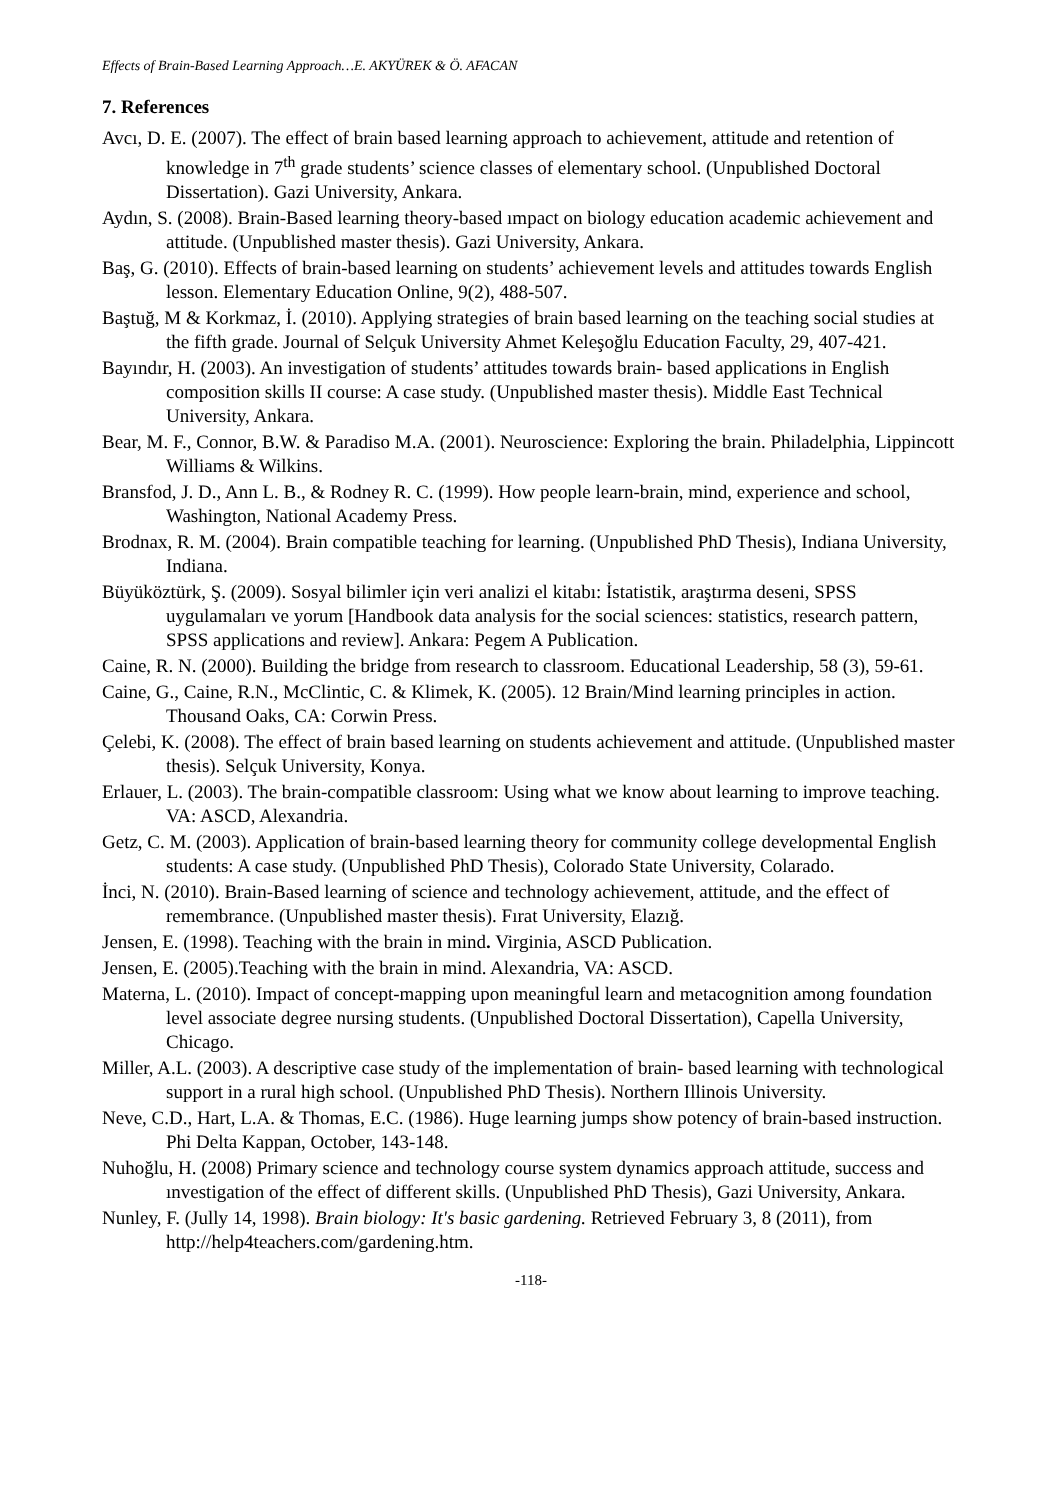Effects of Brain-Based Learning Approach…E. AKYÜREK & Ö. AFACAN
7. References
Avcı, D. E. (2007). The effect of brain based learning approach to achievement, attitude and retention of knowledge in 7<sup>th</sup> grade students’ science classes of elementary school. (Unpublished Doctoral Dissertation). Gazi University, Ankara.
Aydın, S. (2008). Brain-Based learning theory-based ımpact on biology education academic achievement and attitude. (Unpublished master thesis). Gazi University, Ankara.
Baş, G. (2010). Effects of brain-based learning on students’ achievement levels and attitudes towards English lesson. Elementary Education Online, 9(2), 488-507.
Baştuğ, M & Korkmaz, İ. (2010). Applying strategies of brain based learning on the teaching social studies at the fifth grade. Journal of Selçuk University Ahmet Keleşoğlu Education Faculty, 29, 407-421.
Bayındır, H. (2003). An investigation of students’ attitudes towards brain- based applications in English composition skills II course: A case study. (Unpublished master thesis). Middle East Technical University, Ankara.
Bear, M. F., Connor, B.W. & Paradiso M.A. (2001). Neuroscience: Exploring the brain. Philadelphia, Lippincott Williams & Wilkins.
Bransfod, J. D., Ann L. B., & Rodney R. C. (1999). How people learn-brain, mind, experience and school, Washington, National Academy Press.
Brodnax, R. M. (2004). Brain compatible teaching for learning. (Unpublished PhD Thesis), Indiana University, Indiana.
Büyüköztürk, Ş. (2009). Sosyal bilimler için veri analizi el kitabı: İstatistik, araştırma deseni, SPSS uygulamaları ve yorum [Handbook data analysis for the social sciences: statistics, research pattern, SPSS applications and review]. Ankara: Pegem A Publication.
Caine, R. N. (2000). Building the bridge from research to classroom. Educational Leadership, 58 (3), 59-61.
Caine, G., Caine, R.N., McClintic, C. & Klimek, K. (2005). 12 Brain/Mind learning principles in action. Thousand Oaks, CA: Corwin Press.
Çelebi, K. (2008). The effect of brain based learning on students achievement and attitude. (Unpublished master thesis). Selçuk University, Konya.
Erlauer, L. (2003). The brain-compatible classroom: Using what we know about learning to improve teaching. VA: ASCD, Alexandria.
Getz, C. M. (2003). Application of brain-based learning theory for community college developmental English students: A case study. (Unpublished PhD Thesis), Colorado State University, Colarado.
İnci, N. (2010). Brain-Based learning of science and technology achievement, attitude, and the effect of remembrance. (Unpublished master thesis). Fırat University, Elazığ.
Jensen, E. (1998). Teaching with the brain in mind. Virginia, ASCD Publication.
Jensen, E. (2005).Teaching with the brain in mind. Alexandria, VA: ASCD.
Materna, L. (2010). Impact of concept-mapping upon meaningful learn and metacognition among foundation level associate degree nursing students. (Unpublished Doctoral Dissertation), Capella University, Chicago.
Miller, A.L. (2003). A descriptive case study of the implementation of brain- based learning with technological support in a rural high school. (Unpublished PhD Thesis). Northern Illinois University.
Neve, C.D., Hart, L.A. & Thomas, E.C. (1986). Huge learning jumps show potency of brain-based instruction. Phi Delta Kappan, October, 143-148.
Nuhoğlu, H. (2008) Primary science and technology course system dynamics approach attitude, success and ınvestigation of the effect of different skills. (Unpublished PhD Thesis), Gazi University, Ankara.
Nunley, F. (Jully 14, 1998). Brain biology: It's basic gardening. Retrieved February 3, 8 (2011), from http://help4teachers.com/gardening.htm.
-118-